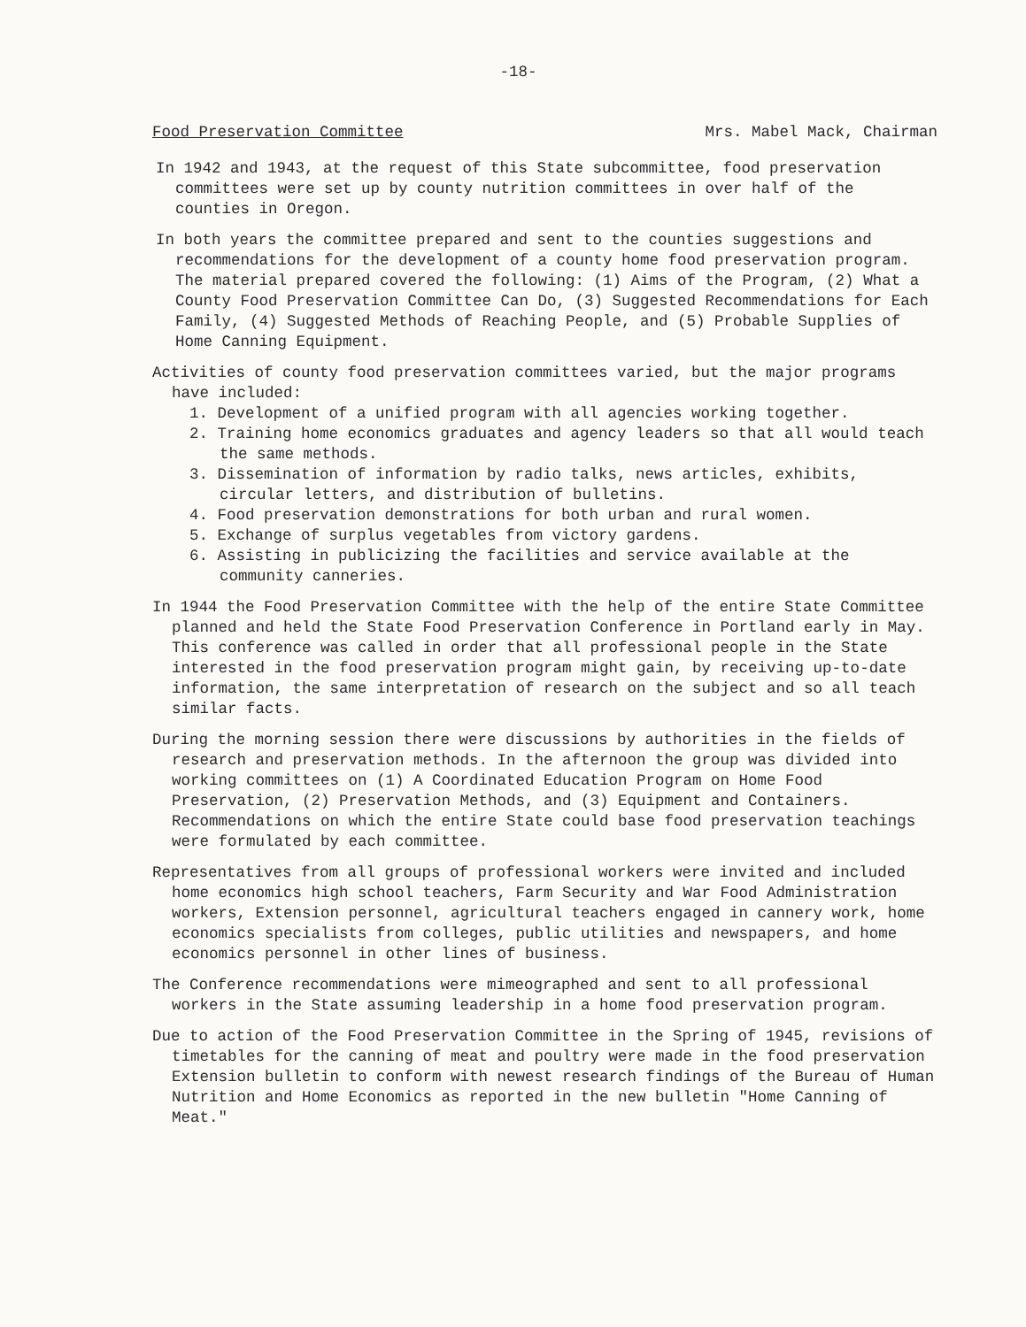-18-
Food Preservation Committee Mrs. Mabel Mack, Chairman
In 1942 and 1943, at the request of this State subcommittee, food preservation committees were set up by county nutrition committees in over half of the counties in Oregon.
In both years the committee prepared and sent to the counties suggestions and recommendations for the development of a county home food preservation program. The material prepared covered the following: (1) Aims of the Program, (2) What a County Food Preservation Committee Can Do, (3) Suggested Recommendations for Each Family, (4) Suggested Methods of Reaching People, and (5) Probable Supplies of Home Canning Equipment.
Activities of county food preservation committees varied, but the major programs have included:
1. Development of a unified program with all agencies working together.
2. Training home economics graduates and agency leaders so that all would teach the same methods.
3. Dissemination of information by radio talks, news articles, exhibits, circular letters, and distribution of bulletins.
4. Food preservation demonstrations for both urban and rural women.
5. Exchange of surplus vegetables from victory gardens.
6. Assisting in publicizing the facilities and service available at the community canneries.
In 1944 the Food Preservation Committee with the help of the entire State Committee planned and held the State Food Preservation Conference in Portland early in May. This conference was called in order that all professional people in the State interested in the food preservation program might gain, by receiving up-to-date information, the same interpretation of research on the subject and so all teach similar facts.
During the morning session there were discussions by authorities in the fields of research and preservation methods. In the afternoon the group was divided into working committees on (1) A Coordinated Education Program on Home Food Preservation, (2) Preservation Methods, and (3) Equipment and Containers. Recommendations on which the entire State could base food preservation teachings were formulated by each committee.
Representatives from all groups of professional workers were invited and included home economics high school teachers, Farm Security and War Food Administration workers, Extension personnel, agricultural teachers engaged in cannery work, home economics specialists from colleges, public utilities and newspapers, and home economics personnel in other lines of business.
The Conference recommendations were mimeographed and sent to all professional workers in the State assuming leadership in a home food preservation program.
Due to action of the Food Preservation Committee in the Spring of 1945, revisions of timetables for the canning of meat and poultry were made in the food preservation Extension bulletin to conform with newest research findings of the Bureau of Human Nutrition and Home Economics as reported in the new bulletin "Home Canning of Meat."